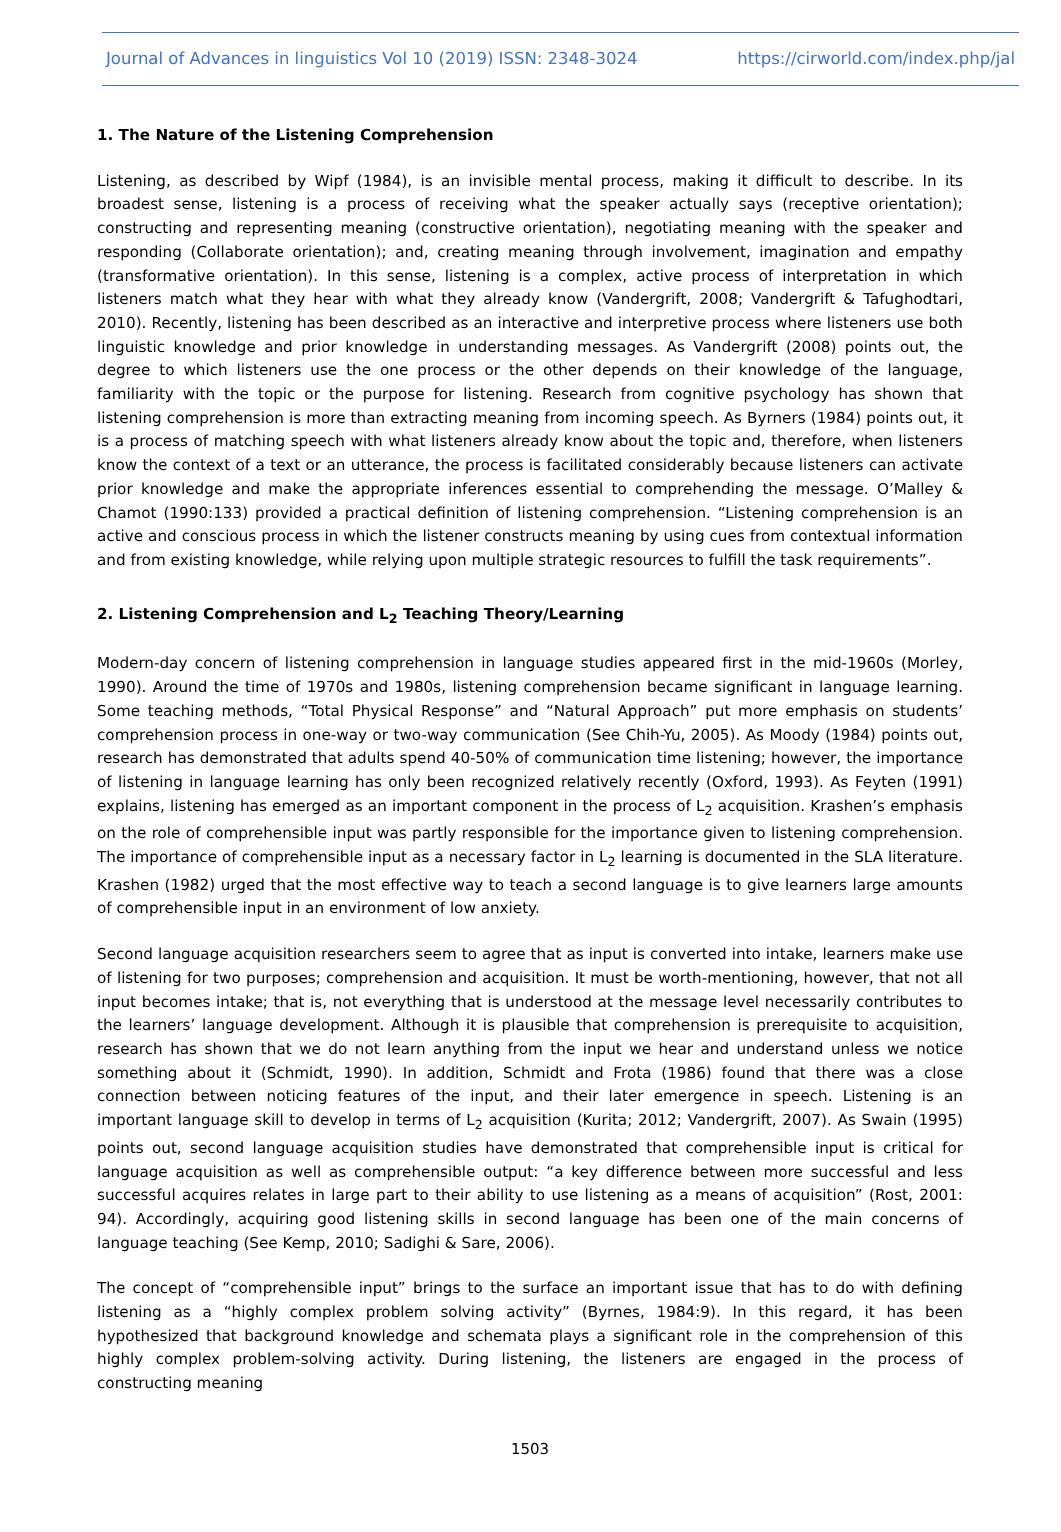Journal of Advances in linguistics Vol 10 (2019) ISSN: 2348-3024 https://cirworld.com/index.php/jal
1. The Nature of the Listening Comprehension
Listening, as described by Wipf (1984), is an invisible mental process, making it difficult to describe. In its broadest sense, listening is a process of receiving what the speaker actually says (receptive orientation); constructing and representing meaning (constructive orientation), negotiating meaning with the speaker and responding (Collaborate orientation); and, creating meaning through involvement, imagination and empathy (transformative orientation). In this sense, listening is a complex, active process of interpretation in which listeners match what they hear with what they already know (Vandergrift, 2008; Vandergrift & Tafughodtari, 2010). Recently, listening has been described as an interactive and interpretive process where listeners use both linguistic knowledge and prior knowledge in understanding messages. As Vandergrift (2008) points out, the degree to which listeners use the one process or the other depends on their knowledge of the language, familiarity with the topic or the purpose for listening. Research from cognitive psychology has shown that listening comprehension is more than extracting meaning from incoming speech. As Byrners (1984) points out, it is a process of matching speech with what listeners already know about the topic and, therefore, when listeners know the context of a text or an utterance, the process is facilitated considerably because listeners can activate prior knowledge and make the appropriate inferences essential to comprehending the message. O’Malley & Chamot (1990:133) provided a practical definition of listening comprehension. “Listening comprehension is an active and conscious process in which the listener constructs meaning by using cues from contextual information and from existing knowledge, while relying upon multiple strategic resources to fulfill the task requirements”.
2. Listening Comprehension and L<sub>2</sub> Teaching Theory/Learning
Modern-day concern of listening comprehension in language studies appeared first in the mid-1960s (Morley, 1990). Around the time of 1970s and 1980s, listening comprehension became significant in language learning. Some teaching methods, “Total Physical Response” and “Natural Approach” put more emphasis on students’ comprehension process in one-way or two-way communication (See Chih-Yu, 2005). As Moody (1984) points out, research has demonstrated that adults spend 40-50% of communication time listening; however, the importance of listening in language learning has only been recognized relatively recently (Oxford, 1993). As Feyten (1991) explains, listening has emerged as an important component in the process of L<sub>2</sub> acquisition. Krashen’s emphasis on the role of comprehensible input was partly responsible for the importance given to listening comprehension. The importance of comprehensible input as a necessary factor in L<sub>2</sub> learning is documented in the SLA literature. Krashen (1982) urged that the most effective way to teach a second language is to give learners large amounts of comprehensible input in an environment of low anxiety.
Second language acquisition researchers seem to agree that as input is converted into intake, learners make use of listening for two purposes; comprehension and acquisition. It must be worth-mentioning, however, that not all input becomes intake; that is, not everything that is understood at the message level necessarily contributes to the learners’ language development. Although it is plausible that comprehension is prerequisite to acquisition, research has shown that we do not learn anything from the input we hear and understand unless we notice something about it (Schmidt, 1990). In addition, Schmidt and Frota (1986) found that there was a close connection between noticing features of the input, and their later emergence in speech. Listening is an important language skill to develop in terms of L<sub>2</sub> acquisition (Kurita; 2012; Vandergrift, 2007). As Swain (1995) points out, second language acquisition studies have demonstrated that comprehensible input is critical for language acquisition as well as comprehensible output: “a key difference between more successful and less successful acquires relates in large part to their ability to use listening as a means of acquisition” (Rost, 2001: 94). Accordingly, acquiring good listening skills in second language has been one of the main concerns of language teaching (See Kemp, 2010; Sadighi & Sare, 2006).
The concept of “comprehensible input” brings to the surface an important issue that has to do with defining listening as a “highly complex problem solving activity” (Byrnes, 1984:9). In this regard, it has been hypothesized that background knowledge and schemata plays a significant role in the comprehension of this highly complex problem-solving activity. During listening, the listeners are engaged in the process of constructing meaning
1503